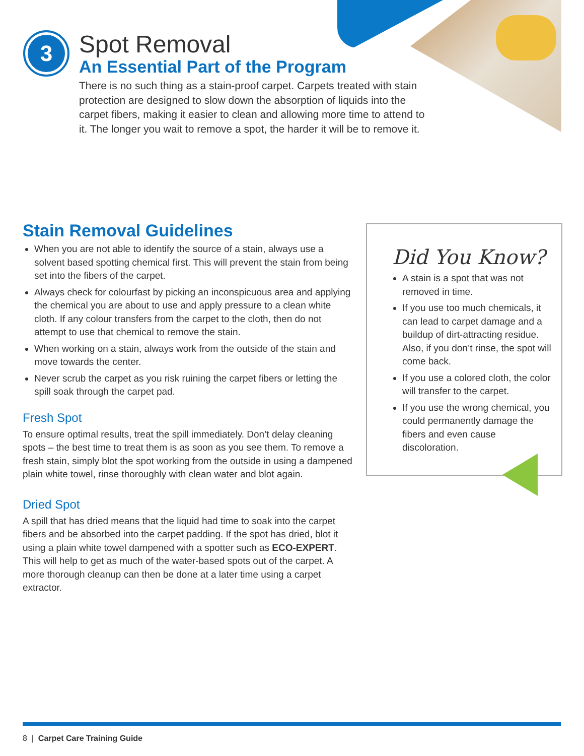3
Spot Removal
An Essential Part of the Program
There is no such thing as a stain-proof carpet. Carpets treated with stain protection are designed to slow down the absorption of liquids into the carpet fibers, making it easier to clean and allowing more time to attend to it. The longer you wait to remove a spot, the harder it will be to remove it.
Stain Removal Guidelines
When you are not able to identify the source of a stain, always use a solvent based spotting chemical first. This will prevent the stain from being set into the fibers of the carpet.
Always check for colourfast by picking an inconspicuous area and applying the chemical you are about to use and apply pressure to a clean white cloth. If any colour transfers from the carpet to the cloth, then do not attempt to use that chemical to remove the stain.
When working on a stain, always work from the outside of the stain and move towards the center.
Never scrub the carpet as you risk ruining the carpet fibers or letting the spill soak through the carpet pad.
Fresh Spot
To ensure optimal results, treat the spill immediately. Don’t delay cleaning spots – the best time to treat them is as soon as you see them. To remove a fresh stain, simply blot the spot working from the outside in using a dampened plain white towel, rinse thoroughly with clean water and blot again.
Dried Spot
A spill that has dried means that the liquid had time to soak into the carpet fibers and be absorbed into the carpet padding. If the spot has dried, blot it using a plain white towel dampened with a spotter such as ECO-EXPERT. This will help to get as much of the water-based spots out of the carpet. A more thorough cleanup can then be done at a later time using a carpet extractor.
Did You Know?
A stain is a spot that was not removed in time.
If you use too much chemicals, it can lead to carpet damage and a buildup of dirt-attracting residue. Also, if you don’t rinse, the spot will come back.
If you use a colored cloth, the color will transfer to the carpet.
If you use the wrong chemical, you could permanently damage the fibers and even cause discoloration.
8 | Carpet Care Training Guide